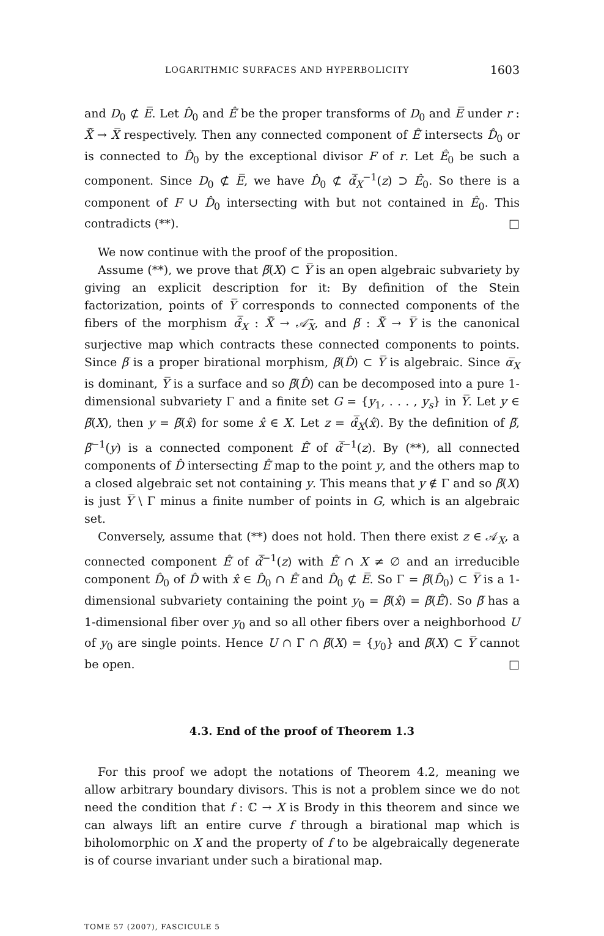LOGARITHMIC SURFACES AND HYPERBOLICITY 1603
and D<sub>0</sub> ⊄ E̅. Let D̂<sub>0</sub> and Ê̅ be the proper transforms of D<sub>0</sub> and E̅ under r : X̂̅ → X̅ respectively. Then any connected component of Ê̅ intersects D̂<sub>0</sub> or is connected to D̂<sub>0</sub> by the exceptional divisor F of r. Let Ê<sub>0</sub> be such a component. Since D<sub>0</sub> ⊄ E̅, we have D̂<sub>0</sub> ⊄ α̂̅<sub>X</sub><sup>−1</sup>(z) ⊃ Ê<sub>0</sub>. So there is a component of F ∪ D̂<sub>0</sub> intersecting with but not contained in Ê<sub>0</sub>. This contradicts (**). □
We now continue with the proof of the proposition.
Assume (**), we prove that β̅(X) ⊂ Y̅ is an open algebraic subvariety by giving an explicit description for it: By definition of the Stein factorization, points of Y̅ corresponds to connected components of the fibers of the morphism α̂̅<sub>X</sub> : X̂̅ → 𝒜̄<sub>X</sub>, and β̅ : X̂̅ → Y̅ is the canonical surjective map which contracts these connected components to points. Since β̅ is a proper birational morphism, β̅(D̂) ⊂ Y̅ is algebraic. Since α̅<sub>X</sub> is dominant, Y̅ is a surface and so β̅(D̂) can be decomposed into a pure 1-dimensional subvariety Γ and a finite set G = {y<sub>1</sub>, . . . , y<sub>s</sub>} in Y̅. Let y ∈ β̅(X), then y = β̅(x̂) for some x̂ ∈ X. Let z = α̂̅<sub>X</sub>(x̂). By the definition of β̅, β̅<sup>−1</sup>(y) is a connected component Ê̅ of α̂̅<sup>−1</sup>(z). By (**), all connected components of D̂ intersecting Ê̅ map to the point y, and the others map to a closed algebraic set not containing y. This means that y ∉ Γ and so β̅(X) is just Y̅ \ Γ minus a finite number of points in G, which is an algebraic set.
Conversely, assume that (**) does not hold. Then there exist z ∈ 𝒜<sub>X</sub>, a connected component Ê̅ of α̂̅<sup>−1</sup>(z) with Ê̅ ∩ X ≠ ∅ and an irreducible component D̂<sub>0</sub> of D̂ with x̂ ∈ D̂<sub>0</sub> ∩ Ê̅ and D̂<sub>0</sub> ⊄ E̅. So Γ = β̅(D̂<sub>0</sub>) ⊂ Y̅ is a 1-dimensional subvariety containing the point y<sub>0</sub> = β̅(x̂) = β̅(Ê̅). So β̅ has a 1-dimensional fiber over y<sub>0</sub> and so all other fibers over a neighborhood U of y<sub>0</sub> are single points. Hence U ∩ Γ ∩ β̅(X) = {y<sub>0</sub>} and β̅(X) ⊂ Y̅ cannot be open. □
4.3. End of the proof of Theorem 1.3
For this proof we adopt the notations of Theorem 4.2, meaning we allow arbitrary boundary divisors. This is not a problem since we do not need the condition that f : ℂ → X is Brody in this theorem and since we can always lift an entire curve f through a birational map which is biholomorphic on X and the property of f to be algebraically degenerate is of course invariant under such a birational map.
TOME 57 (2007), FASCICULE 5